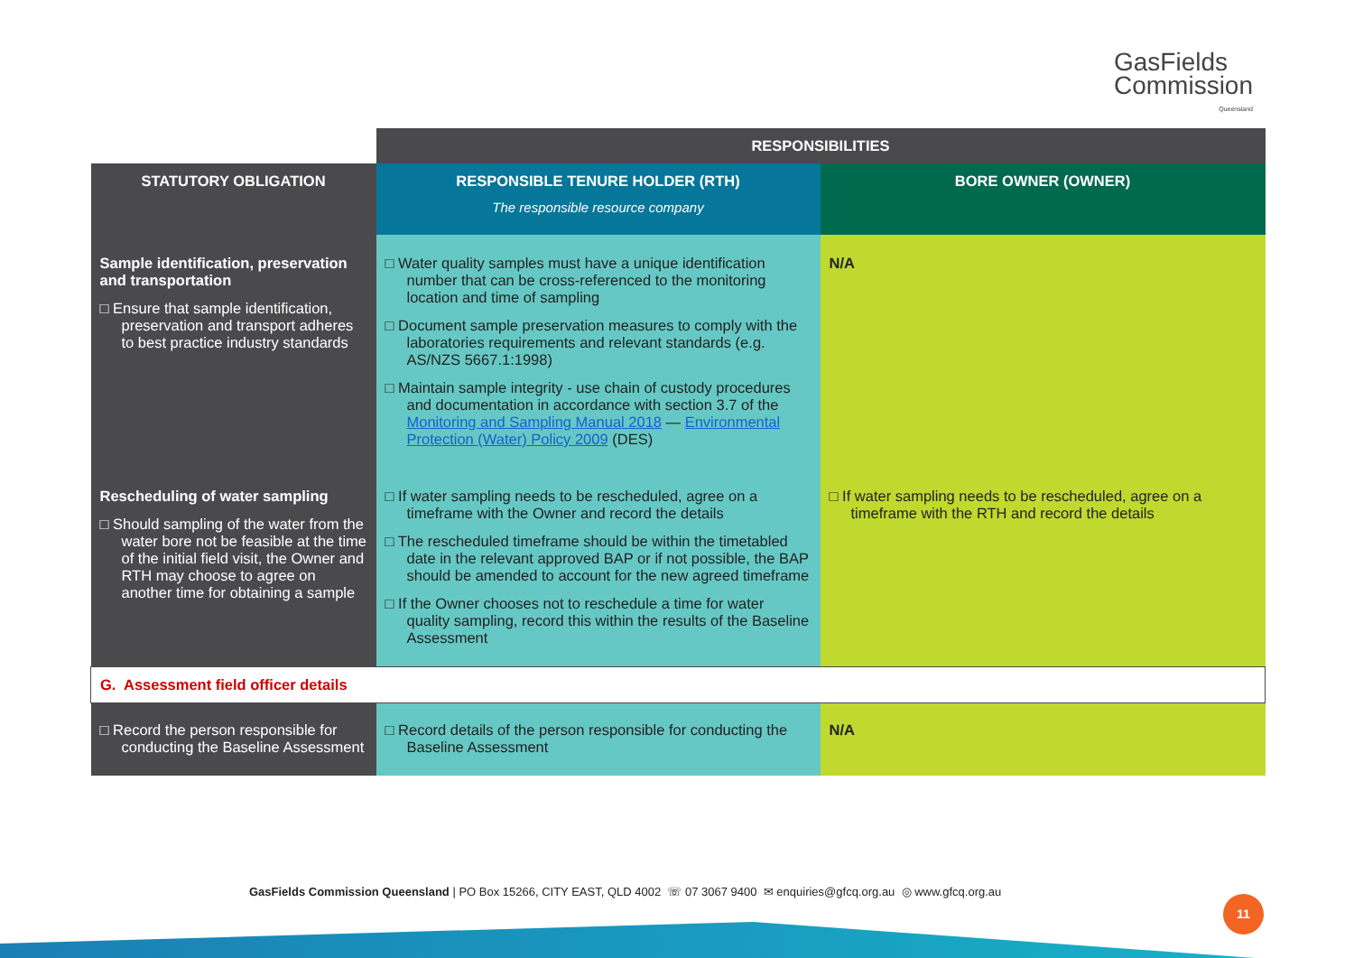GasFields
Commission
Queensland
| | RESPONSIBILITIES | |
| STATUTORY OBLIGATION | RESPONSIBLE TENURE HOLDER (RTH) The responsible resource company | BORE OWNER (OWNER) |
| Sample identification, preservation and transportation □ Ensure that sample identification, preservation and transport adheres to best practice industry standards | □ Water quality samples must have a unique identification number that can be cross-referenced to the monitoring location and time of sampling □ Document sample preservation measures to comply with the laboratories requirements and relevant standards (e.g. AS/NZS 5667.1:1998) □ Maintain sample integrity - use chain of custody procedures and documentation in accordance with section 3.7 of the Monitoring and Sampling Manual 2018 — Environmental Protection (Water) Policy 2009 (DES) | N/A |
| Rescheduling of water sampling □ Should sampling of the water from the water bore not be feasible at the time of the initial field visit, the Owner and RTH may choose to agree on another time for obtaining a sample | □ If water sampling needs to be rescheduled, agree on a timeframe with the Owner and record the details □ The rescheduled timeframe should be within the timetabled date in the relevant approved BAP or if not possible, the BAP should be amended to account for the new agreed timeframe □ If the Owner chooses not to reschedule a time for water quality sampling, record this within the results of the Baseline Assessment | □ If water sampling needs to be rescheduled, agree on a timeframe with the RTH and record the details |
| G. Assessment field officer details | | |
| □ Record the person responsible for conducting the Baseline Assessment | □ Record details of the person responsible for conducting the Baseline Assessment | N/A |
GasFields Commission Queensland | PO Box 15266, CITY EAST, QLD 4002 ☏ 07 3067 9400 ✉ enquiries@gfcq.org.au ◎ www.gfcq.org.au
11